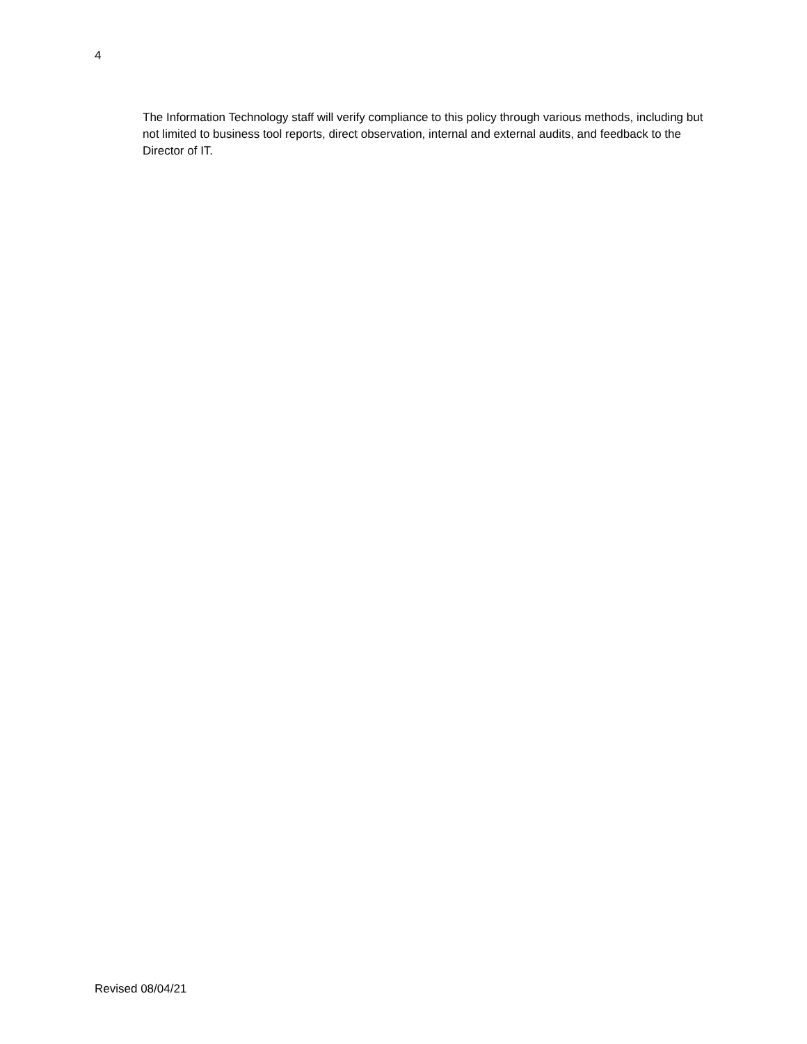4
The Information Technology staff will verify compliance to this policy through various methods, including but not limited to business tool reports, direct observation, internal and external audits, and feedback to the Director of IT.
Revised 08/04/21